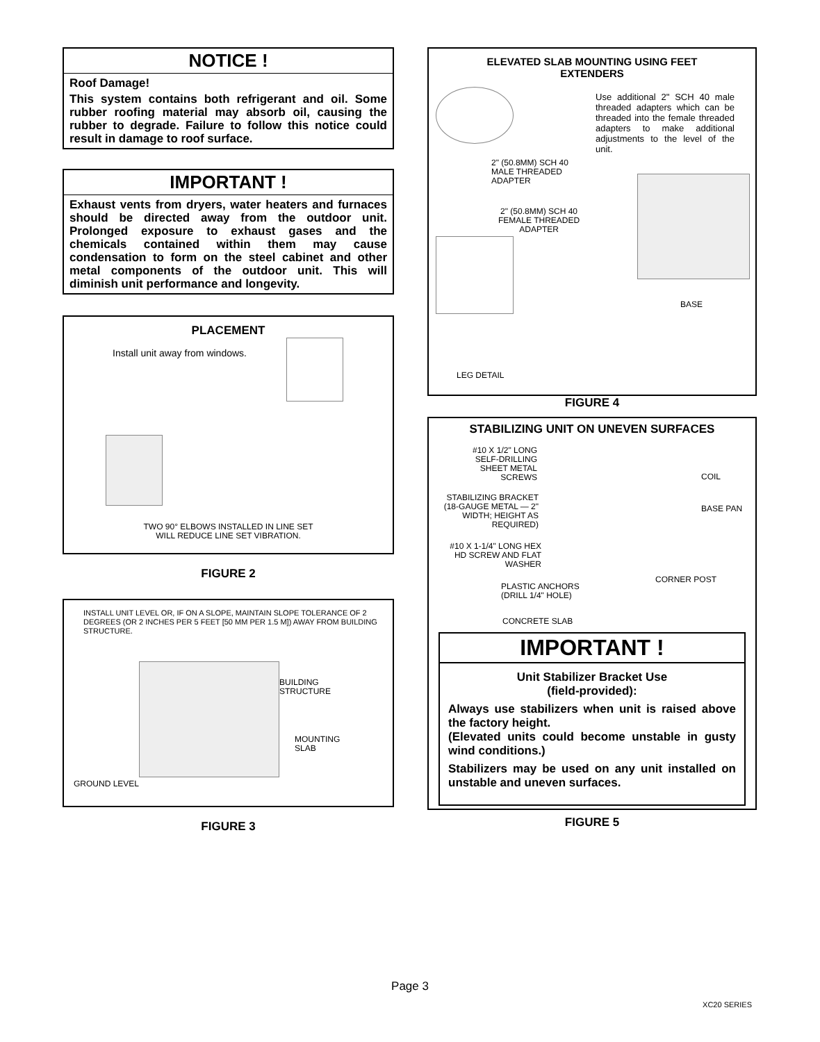NOTICE !
Roof Damage!
This system contains both refrigerant and oil. Some rubber roofing material may absorb oil, causing the rubber to degrade. Failure to follow this notice could result in damage to roof surface.
IMPORTANT !
Exhaust vents from dryers, water heaters and furnaces should be directed away from the outdoor unit. Prolonged exposure to exhaust gases and the chemicals contained within them may cause condensation to form on the steel cabinet and other metal components of the outdoor unit. This will diminish unit performance and longevity.
PLACEMENT
Install unit away from windows.
TWO 90° ELBOWS INSTALLED IN LINE SET
WILL REDUCE LINE SET VIBRATION.
FIGURE 2
INSTALL UNIT LEVEL OR, IF ON A SLOPE, MAINTAIN SLOPE TOLERANCE OF 2 DEGREES (OR 2 INCHES PER 5 FEET [50 MM PER 1.5 M]) AWAY FROM BUILDING STRUCTURE.
BUILDING
STRUCTURE
MOUNTING
SLAB
GROUND LEVEL
FIGURE 3
ELEVATED SLAB MOUNTING USING FEET
EXTENDERS
Use additional 2" SCH 40 male threaded adapters which can be threaded into the female threaded adapters to make additional adjustments to the level of the unit.
2" (50.8MM) SCH 40
MALE THREADED
ADAPTER
2" (50.8MM) SCH 40
FEMALE THREADED
ADAPTER
BASE
LEG DETAIL
FIGURE 4
STABILIZING UNIT ON UNEVEN SURFACES
#10 X 1/2" LONG SELF-DRILLING SHEET METAL SCREWS
STABILIZING BRACKET (18-GAUGE METAL — 2" WIDTH; HEIGHT AS REQUIRED)
#10 X 1-1/4" LONG HEX HD SCREW AND FLAT WASHER
COIL
BASE PAN
CORNER POST
PLASTIC ANCHORS
(DRILL 1/4" HOLE)
CONCRETE SLAB
IMPORTANT !
Unit Stabilizer Bracket Use
(field-provided):
Always use stabilizers when unit is raised above the factory height.
(Elevated units could become unstable in gusty wind conditions.)
Stabilizers may be used on any unit installed on unstable and uneven surfaces.
FIGURE 5
Page 3
XC20 SERIES